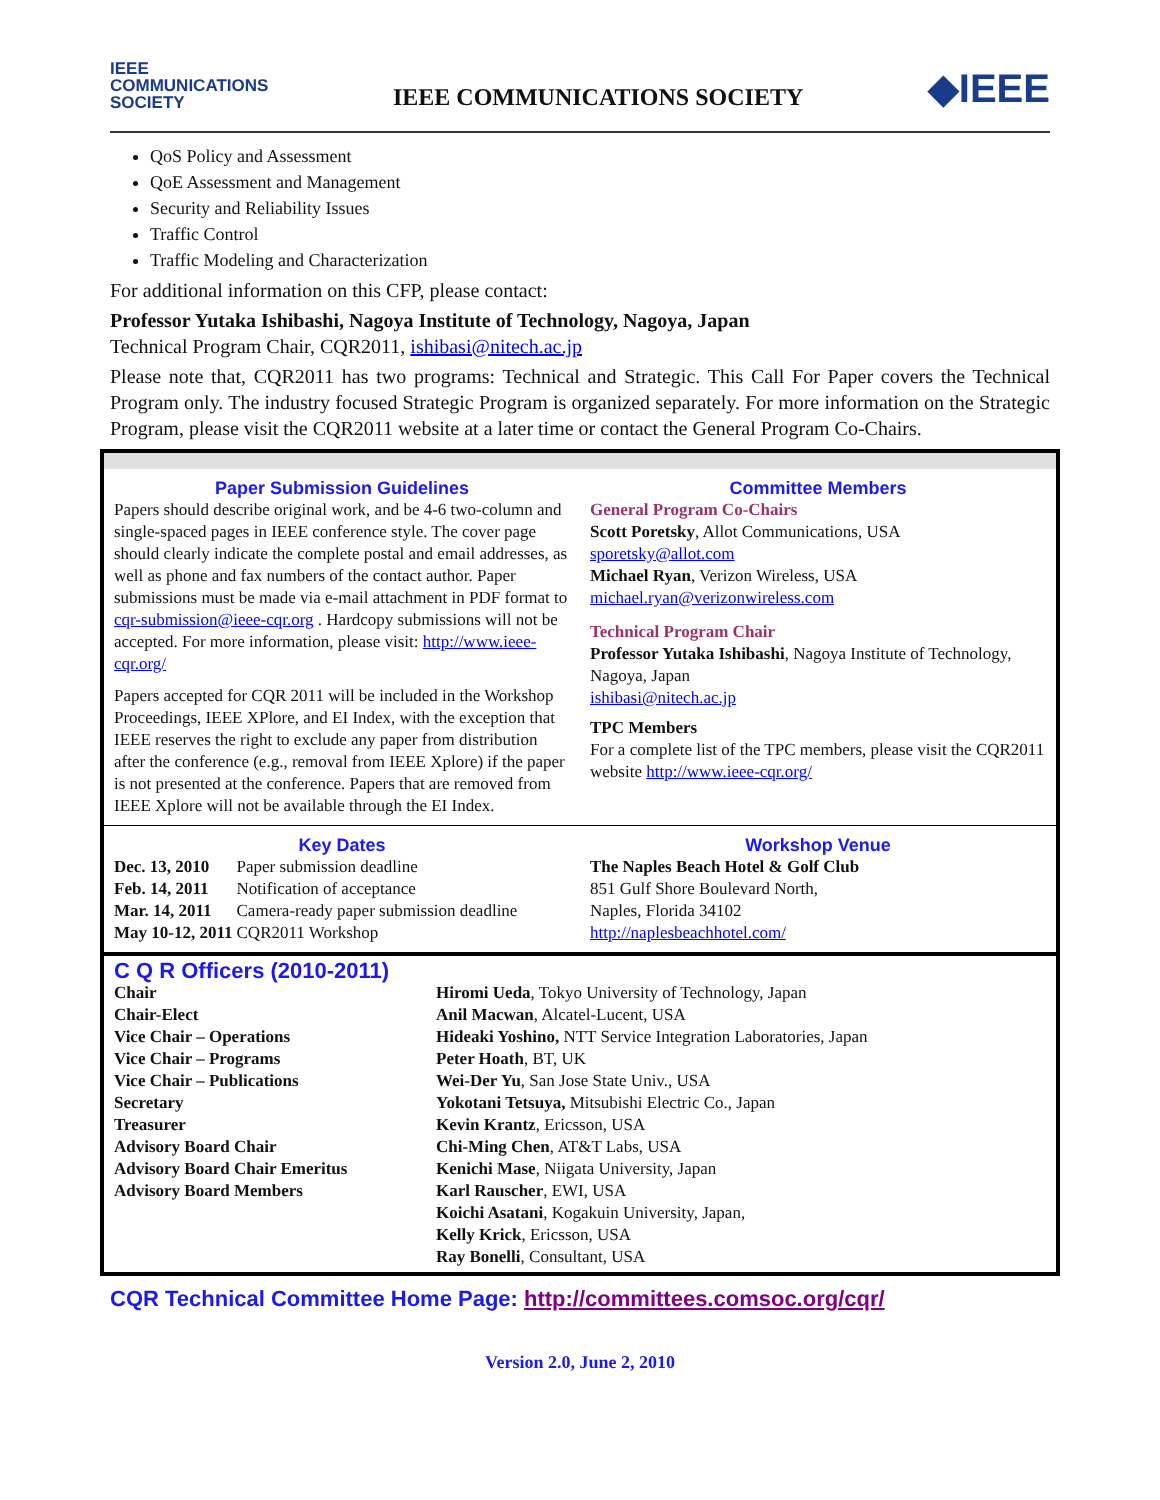IEEE
COMMUNICATIONS
SOCIETY
IEEE COMMUNICATIONS SOCIETY
◆IEEE
QoS Policy and Assessment
QoE Assessment and Management
Security and Reliability Issues
Traffic Control
Traffic Modeling and Characterization
For additional information on this CFP, please contact:
Professor Yutaka Ishibashi, Nagoya Institute of Technology, Nagoya, Japan
Technical Program Chair, CQR2011, ishibasi@nitech.ac.jp
Please note that, CQR2011 has two programs: Technical and Strategic. This Call For Paper covers the Technical Program only. The industry focused Strategic Program is organized separately. For more information on the Strategic Program, please visit the CQR2011 website at a later time or contact the General Program Co-Chairs.
Paper Submission Guidelines
Papers should describe original work, and be 4-6 two-column and single-spaced pages in IEEE conference style. The cover page should clearly indicate the complete postal and email addresses, as well as phone and fax numbers of the contact author. Paper submissions must be made via e-mail attachment in PDF format to cqr-submission@ieee-cqr.org . Hardcopy submissions will not be accepted. For more information, please visit: http://www.ieee-cqr.org/
Papers accepted for CQR 2011 will be included in the Workshop Proceedings, IEEE XPlore, and EI Index, with the exception that IEEE reserves the right to exclude any paper from distribution after the conference (e.g., removal from IEEE Xplore) if the paper is not presented at the conference. Papers that are removed from IEEE Xplore will not be available through the EI Index.
Committee Members
General Program Co-Chairs
Scott Poretsky, Allot Communications, USA
sporetsky@allot.com
Michael Ryan, Verizon Wireless, USA
michael.ryan@verizonwireless.com
Technical Program Chair
Professor Yutaka Ishibashi, Nagoya Institute of Technology, Nagoya, Japan
ishibasi@nitech.ac.jp
TPC Members
For a complete list of the TPC members, please visit the CQR2011 website http://www.ieee-cqr.org/
Key Dates
| Dec. 13, 2010 | Paper submission deadline |
| Feb. 14, 2011 | Notification of acceptance |
| Mar. 14, 2011 | Camera-ready paper submission deadline |
| May 10-12, 2011 | CQR2011 Workshop |
Workshop Venue
The Naples Beach Hotel & Golf Club
851 Gulf Shore Boulevard North,
Naples, Florida 34102
http://naplesbeachhotel.com/
C Q R Officers (2010-2011)
| Chair | Hiromi Ueda , Tokyo University of Technology, Japan |
| Chair-Elect | Anil Macwan , Alcatel-Lucent, USA |
| Vice Chair – Operations | Hideaki Yoshino, NTT Service Integration Laboratories, Japan |
| Vice Chair – Programs | Peter Hoath , BT, UK |
| Vice Chair – Publications | Wei-Der Yu , San Jose State Univ., USA |
| Secretary | Yokotani Tetsuya, Mitsubishi Electric Co., Japan |
| Treasurer | Kevin Krantz , Ericsson, USA |
| Advisory Board Chair | Chi-Ming Chen , AT&T Labs, USA |
| Advisory Board Chair Emeritus | Kenichi Mase , Niigata University, Japan |
| Advisory Board Members | Karl Rauscher , EWI, USA Koichi Asatani , Kogakuin University, Japan, Kelly Krick , Ericsson, USA Ray Bonelli , Consultant, USA |
CQR Technical Committee Home Page: http://committees.comsoc.org/cqr/
Version 2.0, June 2, 2010